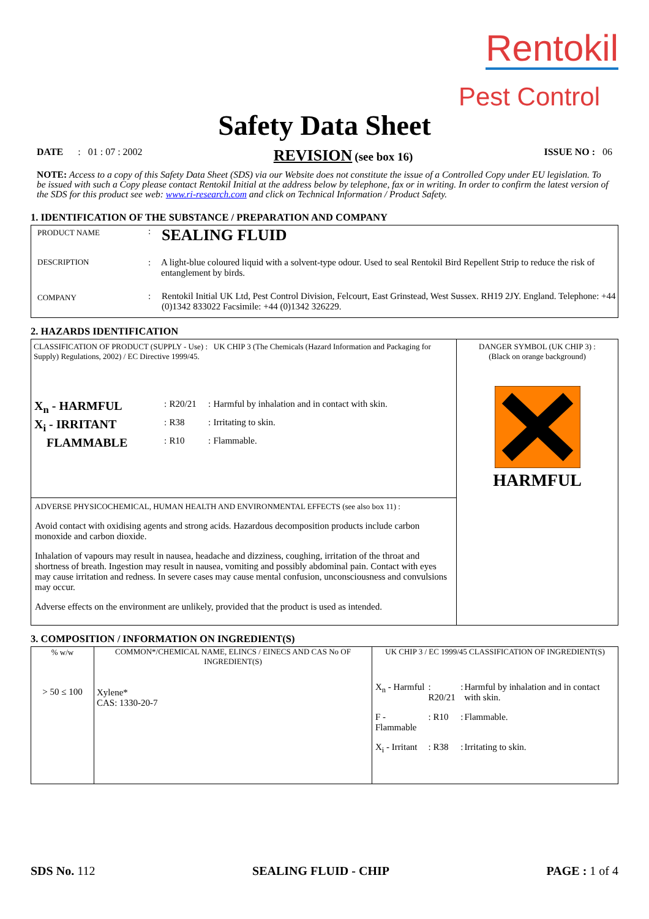Rentokil
Pest Control
Safety Data Sheet
DATE : 01 : 07 : 2002 REVISION (see box 16) ISSUE NO : 06
NOTE: Access to a copy of this Safety Data Sheet (SDS) via our Website does not constitute the issue of a Controlled Copy under EU legislation. To be issued with such a Copy please contact Rentokil Initial at the address below by telephone, fax or in writing. In order to confirm the latest version of the SDS for this product see web: www.ri-research.com and click on Technical Information / Product Safety.
1. IDENTIFICATION OF THE SUBSTANCE / PREPARATION AND COMPANY
| PRODUCT NAME | : | SEALING FLUID |
| DESCRIPTION | : | A light-blue coloured liquid with a solvent-type odour. Used to seal Rentokil Bird Repellent Strip to reduce the risk of entanglement by birds. |
| COMPANY | : | Rentokil Initial UK Ltd, Pest Control Division, Felcourt, East Grinstead, West Sussex. RH19 2JY. England. Telephone: +44 (0)1342 833022 Facsimile: +44 (0)1342 326229. |
2. HAZARDS IDENTIFICATION
| CLASSIFICATION OF PRODUCT (SUPPLY - Use) : UK CHIP 3 (The Chemicals (Hazard Information and Packaging for Supply) Regulations, 2002) / EC Directive 1999/45. / X<sub>n</sub> - HARMFUL / : / R20/21 / : / Harmful by inhalation and in contact with skin. / / X<sub>i</sub> - IRRITANT / : / R38 / : / Irritating to skin. / / FLAMMABLE / : / R10 / : / Flammable. / | DANGER SYMBOL (UK CHIP 3) : (Black on orange background) HARMFUL |
| ADVERSE PHYSICOCHEMICAL, HUMAN HEALTH AND ENVIRONMENTAL EFFECTS (see also box 11) : Avoid contact with oxidising agents and strong acids. Hazardous decomposition products include carbon monoxide and carbon dioxide. Inhalation of vapours may result in nausea, headache and dizziness, coughing, irritation of the throat and shortness of breath. Ingestion may result in nausea, vomiting and possibly abdominal pain. Contact with eyes may cause irritation and redness. In severe cases may cause mental confusion, unconsciousness and convulsions may occur. Adverse effects on the environment are unlikely, provided that the product is used as intended. | |
3. COMPOSITION / INFORMATION ON INGREDIENT(S)
| % w/w > 50 ≤ 100 | COMMON*/CHEMICAL NAME, ELINCS / EINECS AND CAS No OF INGREDIENT(S) Xylene* CAS: 1330-20-7 | UK CHIP 3 / EC 1999/45 CLASSIFICATION OF INGREDIENT(S) / X<sub>n</sub> - Harmful / : R20/21 / : / Harmful by inhalation and in contact with skin. / / F - Flammable / : R10 / : / Flammable. / / X<sub>i</sub> - Irritant / : R38 / : / Irritating to skin. / |
SDS No. 112 SEALING FLUID - CHIP PAGE : 1 of 4